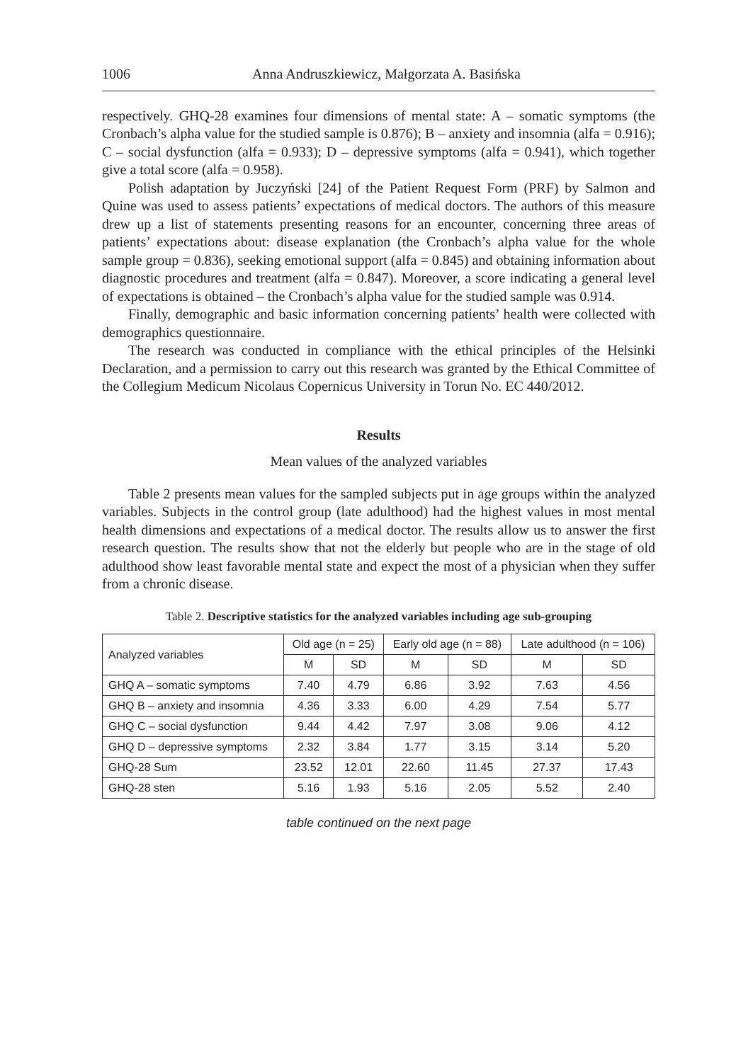1006 Anna Andruszkiewicz, Małgorzata A. Basińska
respectively. GHQ-28 examines four dimensions of mental state: A – somatic symptoms (the Cronbach’s alpha value for the studied sample is 0.876); B – anxiety and insomnia (alfa = 0.916); C – social dysfunction (alfa = 0.933); D – depressive symptoms (alfa = 0.941), which together give a total score (alfa = 0.958).
Polish adaptation by Juczyński [24] of the Patient Request Form (PRF) by Salmon and Quine was used to assess patients’ expectations of medical doctors. The authors of this measure drew up a list of statements presenting reasons for an encounter, concerning three areas of patients’ expectations about: disease explanation (the Cronbach’s alpha value for the whole sample group = 0.836), seeking emotional support (alfa = 0.845) and obtaining information about diagnostic procedures and treatment (alfa = 0.847). Moreover, a score indicating a general level of expectations is obtained – the Cronbach’s alpha value for the studied sample was 0.914.
Finally, demographic and basic information concerning patients’ health were collected with demographics questionnaire.
The research was conducted in compliance with the ethical principles of the Helsinki Declaration, and a permission to carry out this research was granted by the Ethical Committee of the Collegium Medicum Nicolaus Copernicus University in Torun No. EC 440/2012.
Results
Mean values of the analyzed variables
Table 2 presents mean values for the sampled subjects put in age groups within the analyzed variables. Subjects in the control group (late adulthood) had the highest values in most mental health dimensions and expectations of a medical doctor. The results allow us to answer the first research question. The results show that not the elderly but people who are in the stage of old adulthood show least favorable mental state and expect the most of a physician when they suffer from a chronic disease.
Table 2. Descriptive statistics for the analyzed variables including age sub-grouping
| Analyzed variables | Old age (n = 25) | | Early old age (n = 88) | | Late adulthood (n = 106) | |
| --- | --- | --- | --- | --- | --- | --- |
| | M | SD | M | SD | M | SD |
| GHQ A – somatic symptoms | 7.40 | 4.79 | 6.86 | 3.92 | 7.63 | 4.56 |
| GHQ B – anxiety and insomnia | 4.36 | 3.33 | 6.00 | 4.29 | 7.54 | 5.77 |
| GHQ C – social dysfunction | 9.44 | 4.42 | 7.97 | 3.08 | 9.06 | 4.12 |
| GHQ D – depressive symptoms | 2.32 | 3.84 | 1.77 | 3.15 | 3.14 | 5.20 |
| GHQ-28 Sum | 23.52 | 12.01 | 22.60 | 11.45 | 27.37 | 17.43 |
| GHQ-28 sten | 5.16 | 1.93 | 5.16 | 2.05 | 5.52 | 2.40 |
table continued on the next page